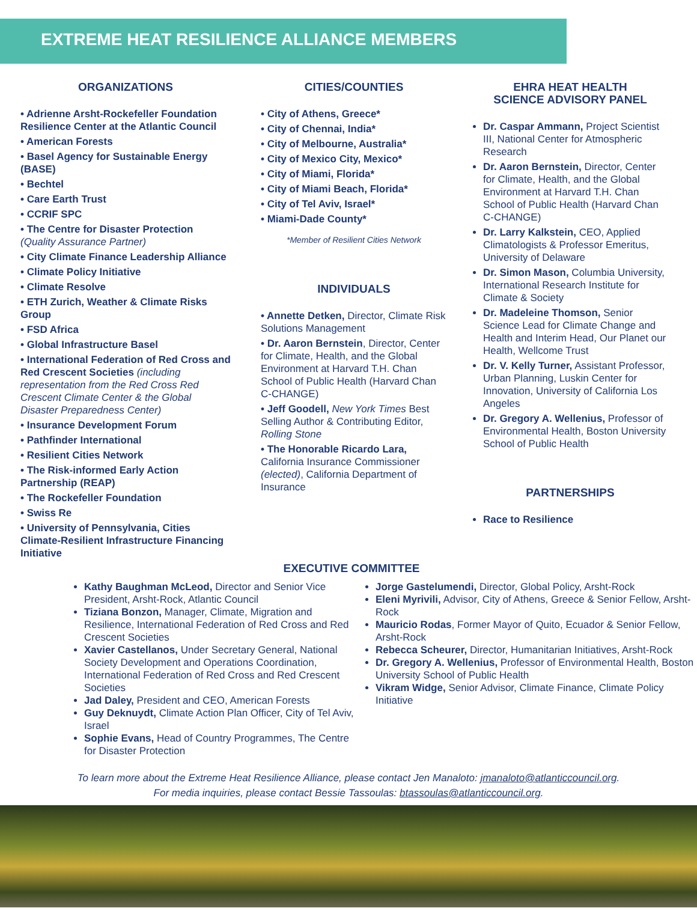EXTREME HEAT RESILIENCE ALLIANCE MEMBERS
ORGANIZATIONS
• Adrienne Arsht-Rockefeller Foundation Resilience Center at the Atlantic Council
• American Forests
• Basel Agency for Sustainable Energy (BASE)
• Bechtel
• Care Earth Trust
• CCRIF SPC
• The Centre for Disaster Protection (Quality Assurance Partner)
• City Climate Finance Leadership Alliance
• Climate Policy Initiative
• Climate Resolve
• ETH Zurich, Weather & Climate Risks Group
• FSD Africa
• Global Infrastructure Basel
• International Federation of Red Cross and Red Crescent Societies (including representation from the Red Cross Red Crescent Climate Center & the Global Disaster Preparedness Center)
• Insurance Development Forum
• Pathfinder International
• Resilient Cities Network
• The Risk-informed Early Action Partnership (REAP)
• The Rockefeller Foundation
• Swiss Re
• University of Pennsylvania, Cities Climate-Resilient Infrastructure Financing Initiative
CITIES/COUNTIES
• City of Athens, Greece*
• City of Chennai, India*
• City of Melbourne, Australia*
• City of Mexico City, Mexico*
• City of Miami, Florida*
• City of Miami Beach, Florida*
• City of Tel Aviv, Israel*
• Miami-Dade County*
*Member of Resilient Cities Network
INDIVIDUALS
• Annette Detken, Director, Climate Risk Solutions Management
• Dr. Aaron Bernstein, Director, Center for Climate, Health, and the Global Environment at Harvard T.H. Chan School of Public Health (Harvard Chan C-CHANGE)
• Jeff Goodell, New York Times Best Selling Author & Contributing Editor, Rolling Stone
• The Honorable Ricardo Lara, California Insurance Commissioner (elected), California Department of Insurance
EHRA HEAT HEALTH
SCIENCE ADVISORY PANEL
Dr. Caspar Ammann, Project Scientist III, National Center for Atmospheric Research
Dr. Aaron Bernstein, Director, Center for Climate, Health, and the Global Environment at Harvard T.H. Chan School of Public Health (Harvard Chan C-CHANGE)
Dr. Larry Kalkstein, CEO, Applied Climatologists & Professor Emeritus, University of Delaware
Dr. Simon Mason, Columbia University, International Research Institute for Climate & Society
Dr. Madeleine Thomson, Senior Science Lead for Climate Change and Health and Interim Head, Our Planet our Health, Wellcome Trust
Dr. V. Kelly Turner, Assistant Professor, Urban Planning, Luskin Center for Innovation, University of California Los Angeles
Dr. Gregory A. Wellenius, Professor of Environmental Health, Boston University School of Public Health
PARTNERSHIPS
Race to Resilience
EXECUTIVE COMMITTEE
Kathy Baughman McLeod, Director and Senior Vice President, Arsht-Rock, Atlantic Council
Tiziana Bonzon, Manager, Climate, Migration and Resilience, International Federation of Red Cross and Red Crescent Societies
Xavier Castellanos, Under Secretary General, National Society Development and Operations Coordination, International Federation of Red Cross and Red Crescent Societies
Jad Daley, President and CEO, American Forests
Guy Deknuydt, Climate Action Plan Officer, City of Tel Aviv, Israel
Sophie Evans, Head of Country Programmes, The Centre for Disaster Protection
Jorge Gastelumendi, Director, Global Policy, Arsht-Rock
Eleni Myrivili, Advisor, City of Athens, Greece & Senior Fellow, Arsht-Rock
Mauricio Rodas, Former Mayor of Quito, Ecuador & Senior Fellow, Arsht-Rock
Rebecca Scheurer, Director, Humanitarian Initiatives, Arsht-Rock
Dr. Gregory A. Wellenius, Professor of Environmental Health, Boston
University School of Public Health
Vikram Widge, Senior Advisor, Climate Finance, Climate Policy Initiative
To learn more about the Extreme Heat Resilience Alliance, please contact Jen Manaloto: jmanaloto@atlanticcouncil.org.
For media inquiries, please contact Bessie Tassoulas: btassoulas@atlanticcouncil.org.